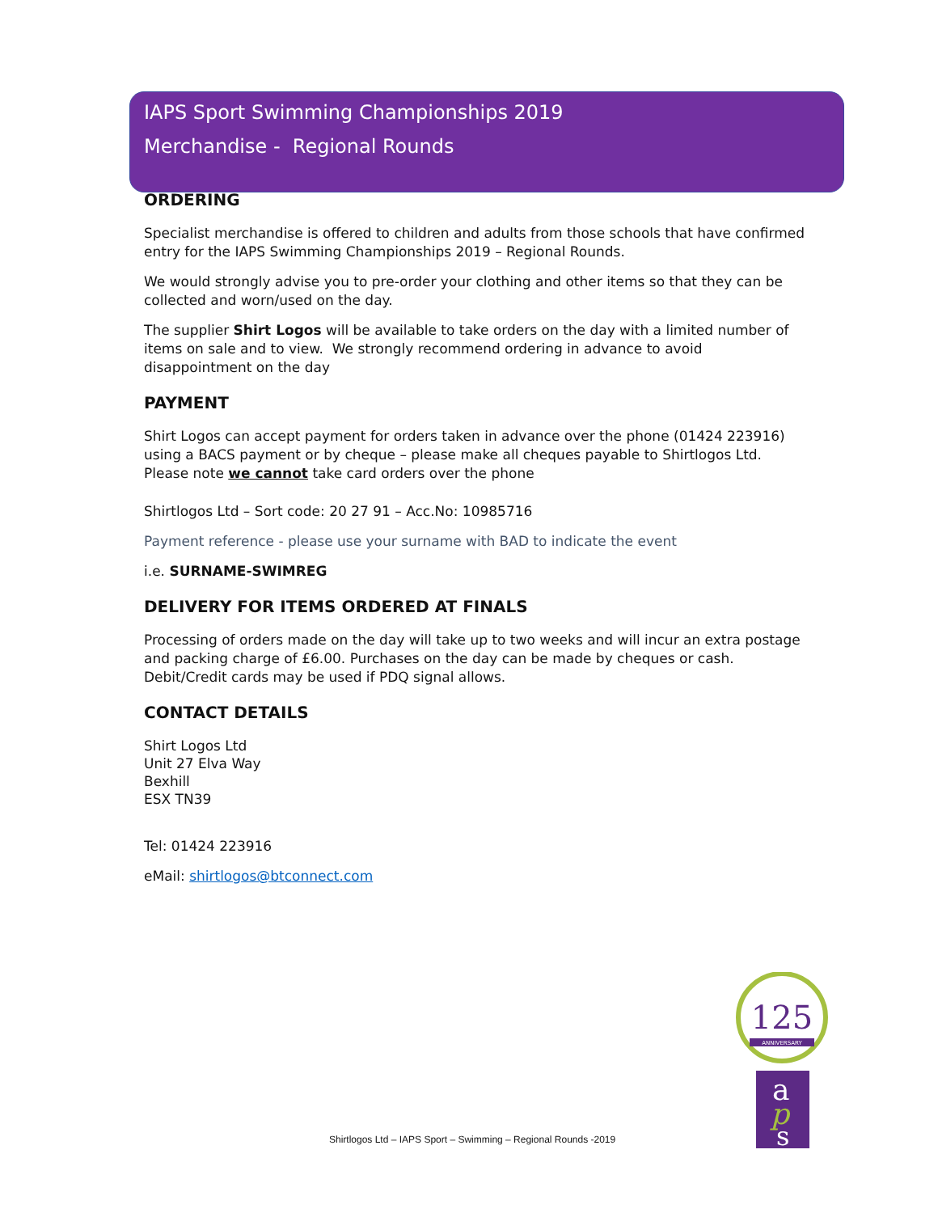IAPS Sport Swimming Championships 2019
Merchandise - Regional Rounds
ORDERING
Specialist merchandise is offered to children and adults from those schools that have confirmed entry for the IAPS Swimming Championships 2019 – Regional Rounds.
We would strongly advise you to pre-order your clothing and other items so that they can be collected and worn/used on the day.
The supplier Shirt Logos will be available to take orders on the day with a limited number of items on sale and to view. We strongly recommend ordering in advance to avoid disappointment on the day
PAYMENT
Shirt Logos can accept payment for orders taken in advance over the phone (01424 223916) using a BACS payment or by cheque – please make all cheques payable to Shirtlogos Ltd. Please note we cannot take card orders over the phone
Shirtlogos Ltd – Sort code: 20 27 91 – Acc.No: 10985716
Payment reference - please use your surname with BAD to indicate the event
i.e. SURNAME-SWIMREG
DELIVERY FOR ITEMS ORDERED AT FINALS
Processing of orders made on the day will take up to two weeks and will incur an extra postage and packing charge of £6.00. Purchases on the day can be made by cheques or cash. Debit/Credit cards may be used if PDQ signal allows.
CONTACT DETAILS
Shirt Logos Ltd
Unit 27 Elva Way
Bexhill
ESX TN39
Tel: 01424 223916
eMail: shirtlogos@btconnect.com
125
ANNIVERSARY
a
p
s
Shirtlogos Ltd – IAPS Sport – Swimming – Regional Rounds -2019